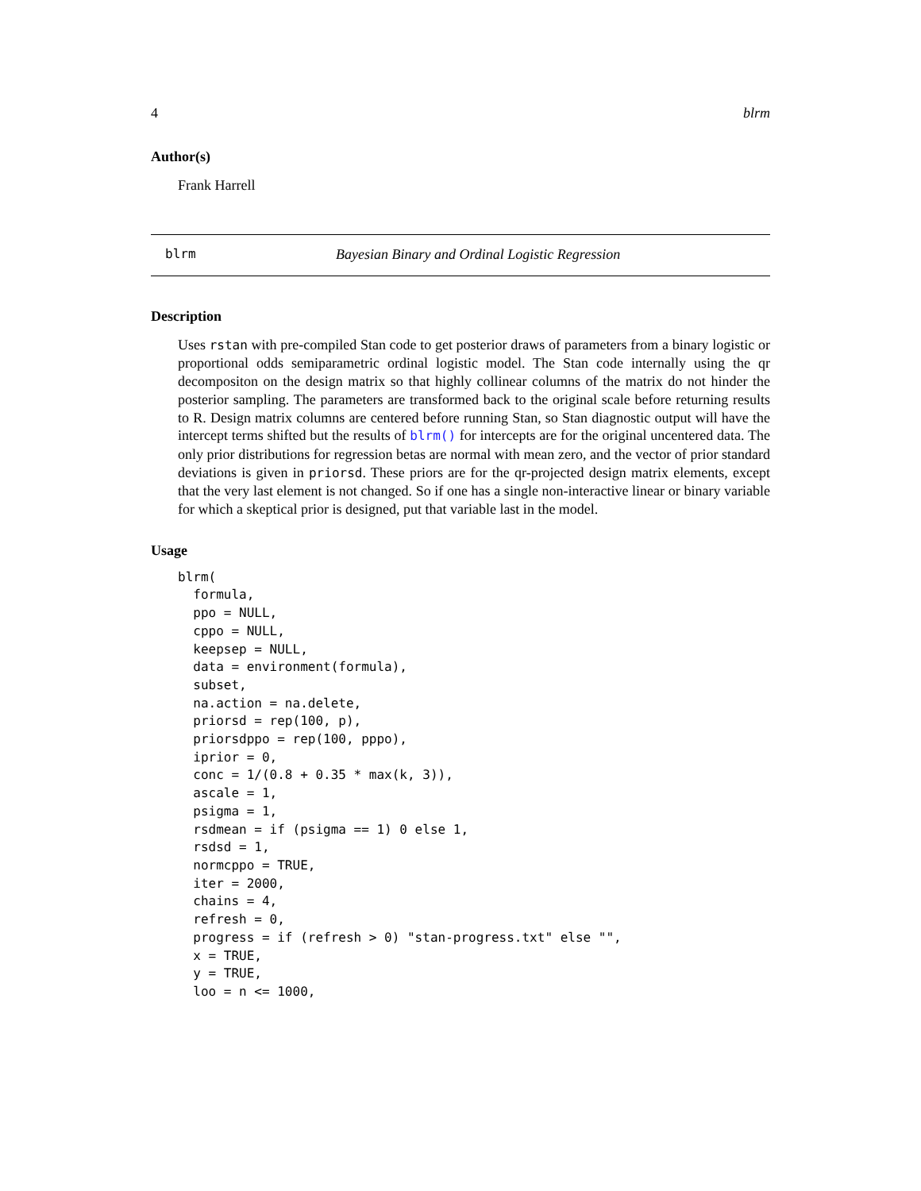4 blrm
Author(s)
Frank Harrell
blrm Bayesian Binary and Ordinal Logistic Regression
Description
Uses rstan with pre-compiled Stan code to get posterior draws of parameters from a binary logistic or proportional odds semiparametric ordinal logistic model. The Stan code internally using the qr decompositon on the design matrix so that highly collinear columns of the matrix do not hinder the posterior sampling. The parameters are transformed back to the original scale before returning results to R. Design matrix columns are centered before running Stan, so Stan diagnostic output will have the intercept terms shifted but the results of blrm() for intercepts are for the original uncentered data. The only prior distributions for regression betas are normal with mean zero, and the vector of prior standard deviations is given in priorsd. These priors are for the qr-projected design matrix elements, except that the very last element is not changed. So if one has a single non-interactive linear or binary variable for which a skeptical prior is designed, put that variable last in the model.
Usage
blrm(
  formula,
  ppo = NULL,
  cppo = NULL,
  keepsep = NULL,
  data = environment(formula),
  subset,
  na.action = na.delete,
  priorsd = rep(100, p),
  priorsdppo = rep(100, pppo),
  iprior = 0,
  conc = 1/(0.8 + 0.35 * max(k, 3)),
  ascale = 1,
  psigma = 1,
  rsdmean = if (psigma == 1) 0 else 1,
  rsdsd = 1,
  normcppo = TRUE,
  iter = 2000,
  chains = 4,
  refresh = 0,
  progress = if (refresh > 0) "stan-progress.txt" else "",
  x = TRUE,
  y = TRUE,
  loo = n <= 1000,